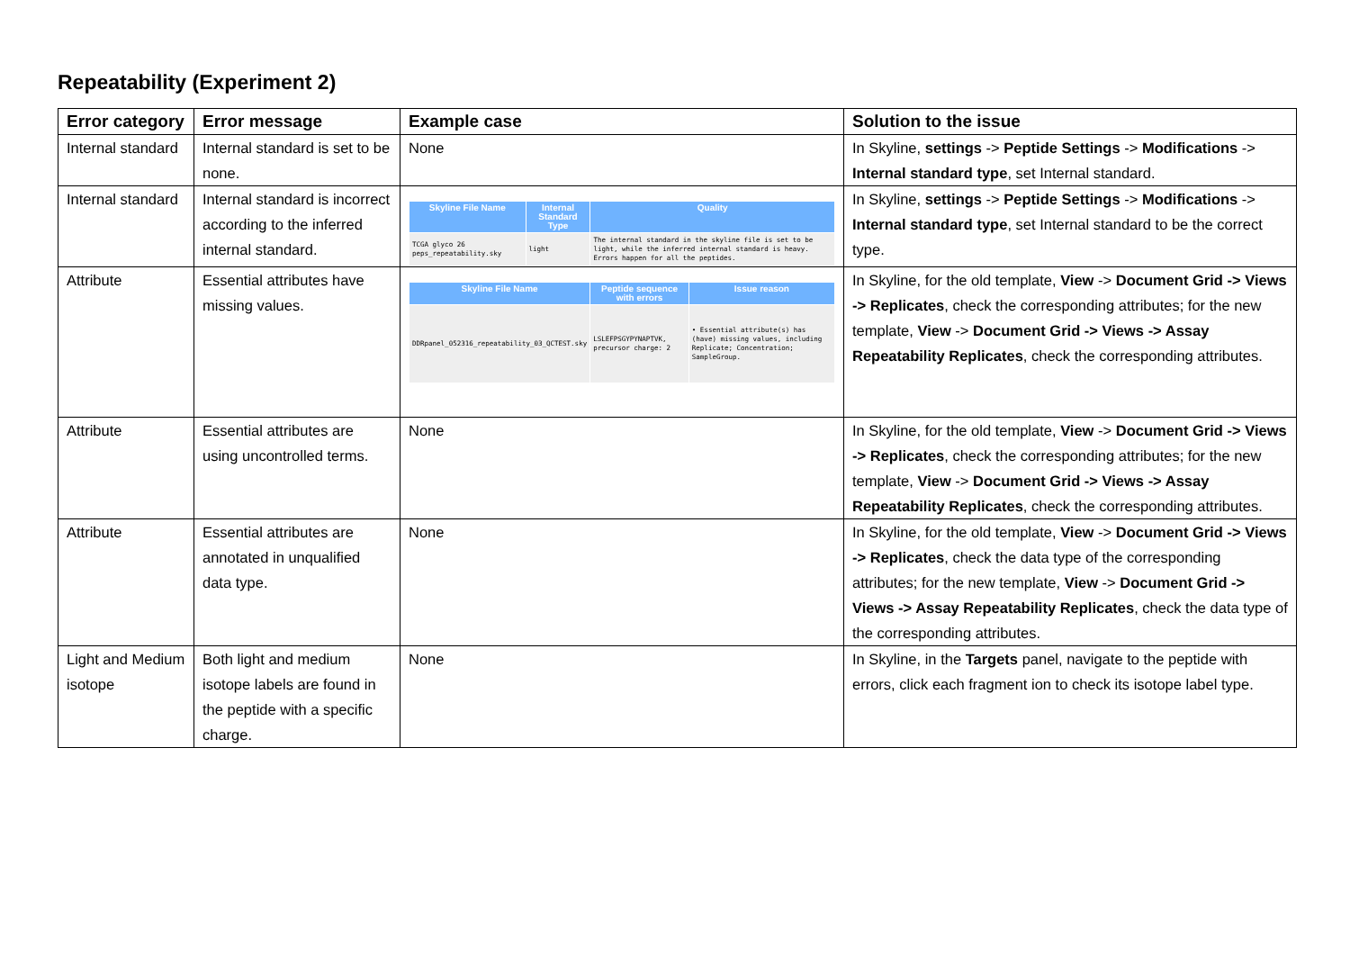Repeatability (Experiment 2)
| Error category | Error message | Example case | Solution to the issue |
| --- | --- | --- | --- |
| Internal standard | Internal standard is set to be none. | None | In Skyline, settings -> Peptide Settings -> Modifications -> Internal standard type , set Internal standard. |
| Internal standard | Internal standard is incorrect according to the inferred internal standard. | / Skyline File Name / Internal Standard Type / Quality / / --- / --- / --- / / TCGA glyco 26 peps_repeatability.sky / light / The internal standard in the skyline file is set to be light, while the inferred internal standard is heavy. Errors happen for all the peptides. / | In Skyline, settings -> Peptide Settings -> Modifications -> Internal standard type , set Internal standard to be the correct type. |
| Attribute | Essential attributes have missing values. | / Skyline File Name / Peptide sequence with errors / Issue reason / / --- / --- / --- / / DDRpanel_052316_repeatability_03_QCTEST.sky / LSLEFPSGYPYNAPTVK, precursor charge: 2 / • Essential attribute(s) has (have) missing values, including Replicate; Concentration; SampleGroup. / | In Skyline, for the old template, View -> Document Grid -> Views -> Replicates , check the corresponding attributes; for the new template, View -> Document Grid -> Views -> Assay Repeatability Replicates , check the corresponding attributes. |
| Attribute | Essential attributes are using uncontrolled terms. | None | In Skyline, for the old template, View -> Document Grid -> Views -> Replicates , check the corresponding attributes; for the new template, View -> Document Grid -> Views -> Assay Repeatability Replicates , check the corresponding attributes. |
| Attribute | Essential attributes are annotated in unqualified data type. | None | In Skyline, for the old template, View -> Document Grid -> Views -> Replicates , check the data type of the corresponding attributes; for the new template, View -> Document Grid -> Views -> Assay Repeatability Replicates , check the data type of the corresponding attributes. |
| Light and Medium isotope | Both light and medium isotope labels are found in the peptide with a specific charge. | None | In Skyline, in the Targets panel, navigate to the peptide with errors, click each fragment ion to check its isotope label type. |